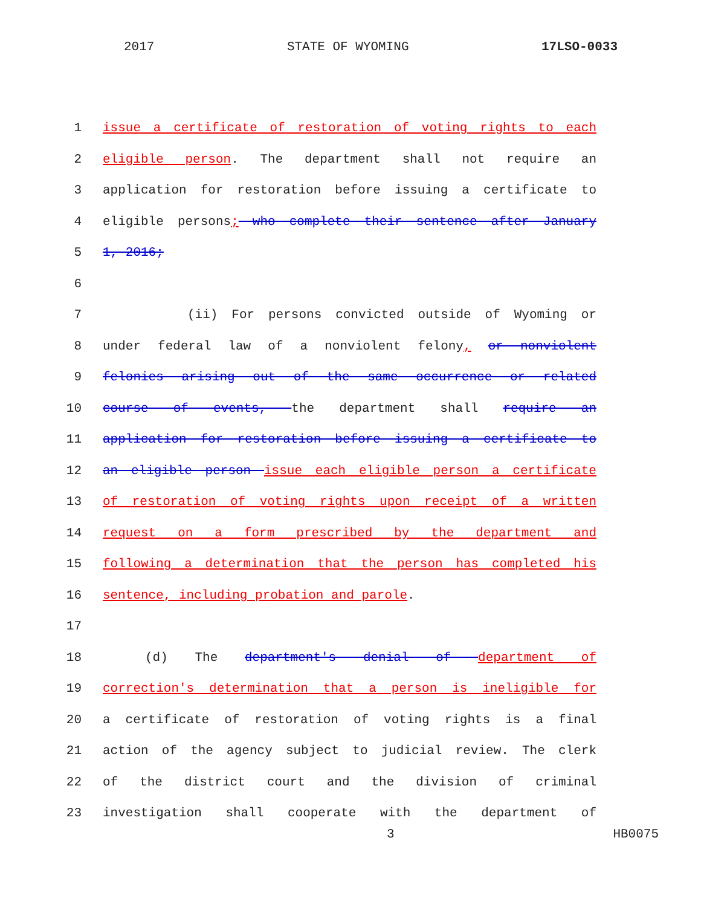2017 STATE OF WYOMING 17LSO-0033
1 issue a certificate of restoration of voting rights to each
2 eligible person. The department shall not require an
3 application for restoration before issuing a certificate to
4 eligible persons; who complete their sentence after January
5 1, 2016;
6
7 (ii) For persons convicted outside of Wyoming or
8 under federal law of a nonviolent felony, or nonviolent
9 felonies arising out of the same occurrence or related
10 course of events, the department shall require an
11 application for restoration before issuing a certificate to
12 an eligible person issue each eligible person a certificate
13 of restoration of voting rights upon receipt of a written
14 request on a form prescribed by the department and
15 following a determination that the person has completed his
16 sentence, including probation and parole.
17
18 (d) The department's denial of department of
19 correction's determination that a person is ineligible for
20 a certificate of restoration of voting rights is a final
21 action of the agency subject to judicial review. The clerk
22 of the district court and the division of criminal
23 investigation shall cooperate with the department of
3 HB0075